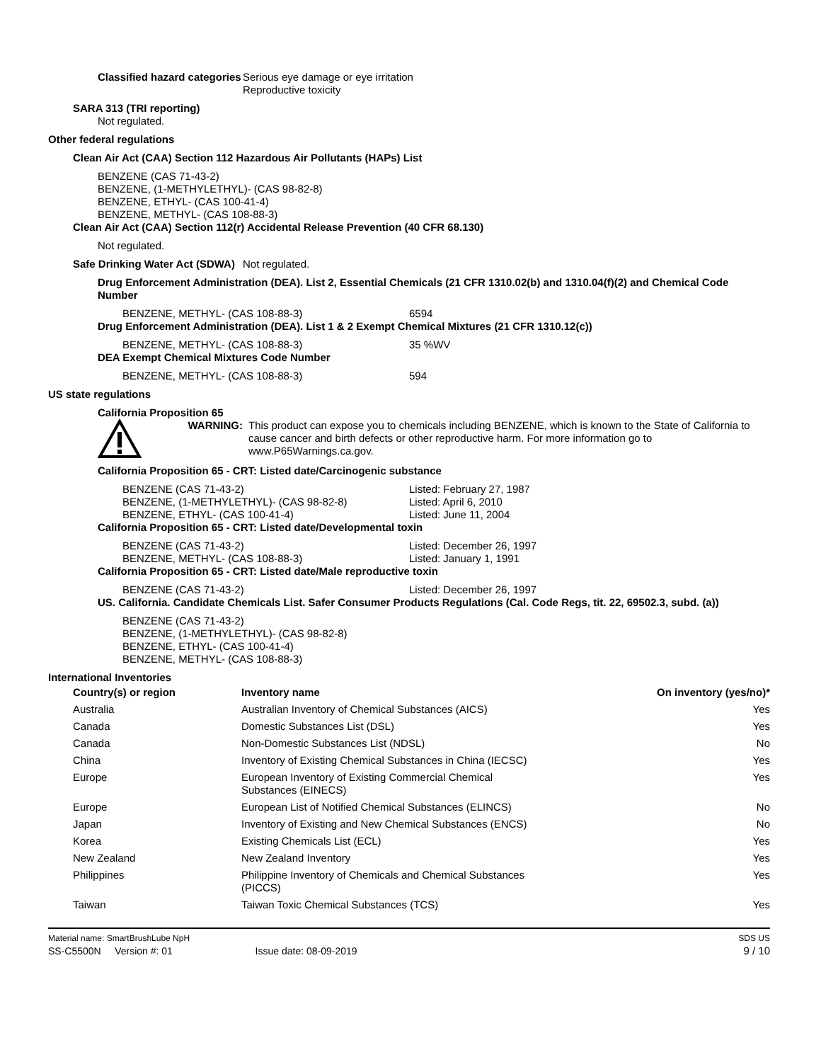Classified hazard categories
Serious eye damage or eye irritation
Reproductive toxicity
SARA 313 (TRI reporting)
Not regulated.
Other federal regulations
Clean Air Act (CAA) Section 112 Hazardous Air Pollutants (HAPs) List
BENZENE (CAS 71-43-2)
BENZENE, (1-METHYLETHYL)- (CAS 98-82-8)
BENZENE, ETHYL- (CAS 100-41-4)
BENZENE, METHYL- (CAS 108-88-3)
Clean Air Act (CAA) Section 112(r) Accidental Release Prevention (40 CFR 68.130)
Not regulated.
Safe Drinking Water Act (SDWA)
Not regulated.
Drug Enforcement Administration (DEA). List 2, Essential Chemicals (21 CFR 1310.02(b) and 1310.04(f)(2) and Chemical Code Number
BENZENE, METHYL- (CAS 108-88-3) 6594
Drug Enforcement Administration (DEA). List 1 & 2 Exempt Chemical Mixtures (21 CFR 1310.12(c))
BENZENE, METHYL- (CAS 108-88-3) 35 %WV
DEA Exempt Chemical Mixtures Code Number
BENZENE, METHYL- (CAS 108-88-3) 594
US state regulations
California Proposition 65
WARNING: This product can expose you to chemicals including BENZENE, which is known to the State of California to cause cancer and birth defects or other reproductive harm. For more information go to www.P65Warnings.ca.gov.
California Proposition 65 - CRT: Listed date/Carcinogenic substance
BENZENE (CAS 71-43-2)
BENZENE, (1-METHYLETHYL)- (CAS 98-82-8)
BENZENE, ETHYL- (CAS 100-41-4)
Listed: February 27, 1987
Listed: April 6, 2010
Listed: June 11, 2004
California Proposition 65 - CRT: Listed date/Developmental toxin
BENZENE (CAS 71-43-2)
BENZENE, METHYL- (CAS 108-88-3)
Listed: December 26, 1997
Listed: January 1, 1991
California Proposition 65 - CRT: Listed date/Male reproductive toxin
BENZENE (CAS 71-43-2) Listed: December 26, 1997
US. California. Candidate Chemicals List. Safer Consumer Products Regulations (Cal. Code Regs, tit. 22, 69502.3, subd. (a))
BENZENE (CAS 71-43-2)
BENZENE, (1-METHYLETHYL)- (CAS 98-82-8)
BENZENE, ETHYL- (CAS 100-41-4)
BENZENE, METHYL- (CAS 108-88-3)
International Inventories
| Country(s) or region | Inventory name | On inventory (yes/no)* |
| --- | --- | --- |
| Australia | Australian Inventory of Chemical Substances (AICS) | Yes |
| Canada | Domestic Substances List (DSL) | Yes |
| Canada | Non-Domestic Substances List (NDSL) | No |
| China | Inventory of Existing Chemical Substances in China (IECSC) | Yes |
| Europe | European Inventory of Existing Commercial Chemical Substances (EINECS) | Yes |
| Europe | European List of Notified Chemical Substances (ELINCS) | No |
| Japan | Inventory of Existing and New Chemical Substances (ENCS) | No |
| Korea | Existing Chemicals List (ECL) | Yes |
| New Zealand | New Zealand Inventory | Yes |
| Philippines | Philippine Inventory of Chemicals and Chemical Substances (PICCS) | Yes |
| Taiwan | Taiwan Toxic Chemical Substances (TCS) | Yes |
Material name: SmartBrushLube NpH
SS-C5500N Version #: 01 Issue date: 08-09-2019
SDS US
9 / 10